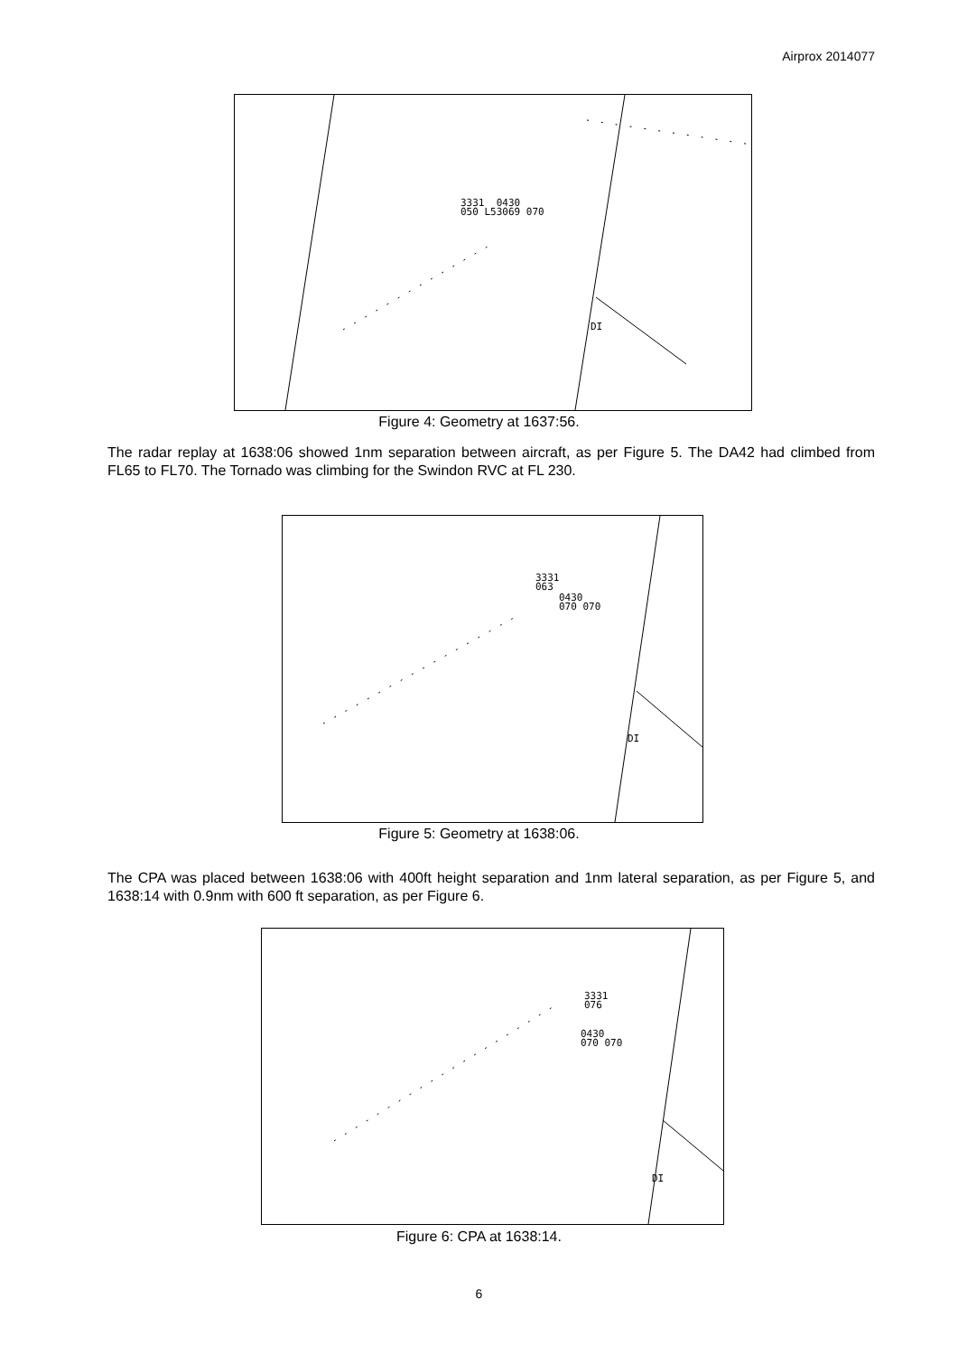Airprox 2014077
3331 0430
050 L53069 070
DI
Figure 4: Geometry at 1637:56.
The radar replay at 1638:06 showed 1nm separation between aircraft, as per Figure 5. The DA42 had climbed from FL65 to FL70. The Tornado was climbing for the Swindon RVC at FL 230.
3331
063
0430
070 070
DI
Figure 5: Geometry at 1638:06.
The CPA was placed between 1638:06 with 400ft height separation and 1nm lateral separation, as per Figure 5, and 1638:14 with 0.9nm with 600 ft separation, as per Figure 6.
3331
076
0430
070 070
DI
Figure 6: CPA at 1638:14.
6